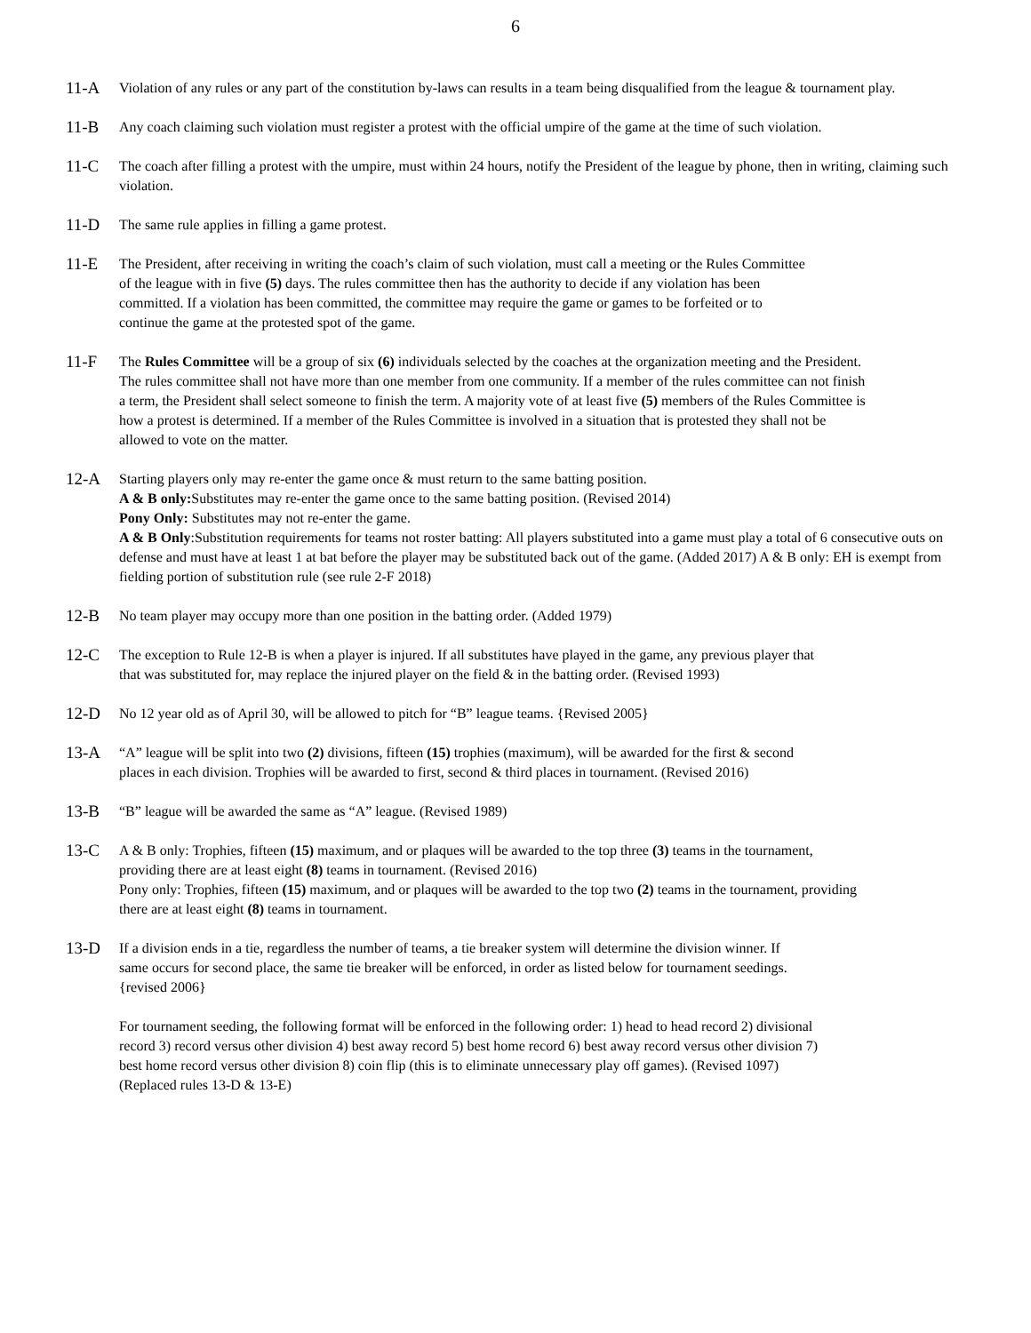6
11-A
Violation of any rules or any part of the constitution by-laws can results in a team being disqualified from the league & tournament play.
11-B
Any coach claiming such violation must register a protest with the official umpire of the game at the time of such violation.
11-C
The coach after filling a protest with the umpire, must within 24 hours, notify the President of the league by phone, then in writing, claiming such violation.
11-D
The same rule applies in filling a game protest.
11-E
The President, after receiving in writing the coach’s claim of such violation, must call a meeting or the Rules Committee of the league with in five (5) days. The rules committee then has the authority to decide if any violation has been committed. If a violation has been committed, the committee may require the game or games to be forfeited or to continue the game at the protested spot of the game.
11-F
The Rules Committee will be a group of six (6) individuals selected by the coaches at the organization meeting and the President. The rules committee shall not have more than one member from one community. If a member of the rules committee can not finish a term, the President shall select someone to finish the term. A majority vote of at least five (5) members of the Rules Committee is how a protest is determined. If a member of the Rules Committee is involved in a situation that is protested they shall not be allowed to vote on the matter.
12-A
Starting players only may re-enter the game once & must return to the same batting position.
A & B only: Substitutes may re-enter the game once to the same batting position. (Revised 2014)
Pony Only: Substitutes may not re-enter the game.
A & B Only:Substitution requirements for teams not roster batting: All players substituted into a game must play a total of 6 consecutive outs on defense and must have at least 1 at bat before the player may be substituted back out of the game. (Added 2017) A & B only: EH is exempt from fielding portion of substitution rule (see rule 2-F 2018)
12-B
No team player may occupy more than one position in the batting order. (Added 1979)
12-C
The exception to Rule 12-B is when a player is injured. If all substitutes have played in the game, any previous player that that was substituted for, may replace the injured player on the field & in the batting order. (Revised 1993)
12-D
No 12 year old as of April 30, will be allowed to pitch for “B” league teams. {Revised 2005}
13-A
“A” league will be split into two (2) divisions, fifteen (15) trophies (maximum), will be awarded for the first & second places in each division. Trophies will be awarded to first, second & third places in tournament. (Revised 2016)
13-B
“B” league will be awarded the same as “A” league. (Revised 1989)
13-C
A & B only: Trophies, fifteen (15) maximum, and or plaques will be awarded to the top three (3) teams in the tournament, providing there are at least eight (8) teams in tournament. (Revised 2016)
Pony only: Trophies, fifteen (15) maximum, and or plaques will be awarded to the top two (2) teams in the tournament, providing there are at least eight (8) teams in tournament.
13-D
If a division ends in a tie, regardless the number of teams, a tie breaker system will determine the division winner. If same occurs for second place, the same tie breaker will be enforced, in order as listed below for tournament seedings. {revised 2006}
For tournament seeding, the following format will be enforced in the following order: 1) head to head record 2) divisional record 3) record versus other division 4) best away record 5) best home record 6) best away record versus other division 7) best home record versus other division 8) coin flip (this is to eliminate unnecessary play off games). (Revised 1097) (Replaced rules 13-D & 13-E)